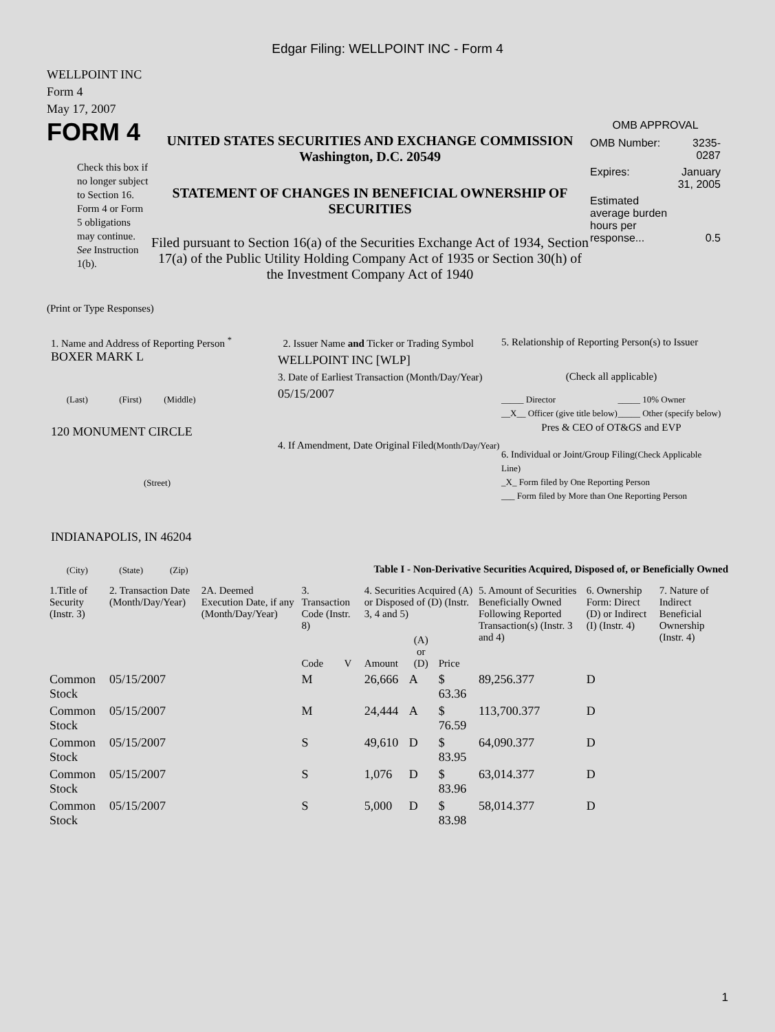Edgar Filing: WELLPOINT INC - Form 4
WELLPOINT INC
Form 4
May 17, 2007
FORM 4
Check this box if no longer subject to Section 16. Form 4 or Form 5 obligations may continue. See Instruction 1(b).
UNITED STATES SECURITIES AND EXCHANGE COMMISSION
Washington, D.C. 20549
STATEMENT OF CHANGES IN BENEFICIAL OWNERSHIP OF SECURITIES
Filed pursuant to Section 16(a) of the Securities Exchange Act of 1934, Section 17(a) of the Public Utility Holding Company Act of 1935 or Section 30(h) of the Investment Company Act of 1940
OMB APPROVAL
| OMB Number: | 3235-0287 |
| Expires: | January 31, 2005 |
| Estimated average burden hours per response... | 0.5 |
(Print or Type Responses)
1. Name and Address of Reporting Person <sup>*</sup>
BOXER MARK L
(Last) (First) (Middle)
120 MONUMENT CIRCLE
(Street)
INDIANAPOLIS, IN 46204
(City) (State) (Zip)
2. Issuer Name and Ticker or Trading Symbol
WELLPOINT INC [WLP]
3. Date of Earliest Transaction (Month/Day/Year)
05/15/2007
4. If Amendment, Date Original Filed(Month/Day/Year)
5. Relationship of Reporting Person(s) to Issuer
(Check all applicable)
| _____ Director | _____ 10% Owner |
| __X__ Officer (give title below) | _____ Other (specify below) |
Pres & CEO of OT&GS and EVP
6. Individual or Joint/Group Filing(Check Applicable Line)
_X_ Form filed by One Reporting Person
___ Form filed by More than One Reporting Person
Table I - Non-Derivative Securities Acquired, Disposed of, or Beneficially Owned
| 1.Title of Security (Instr. 3) | 2. Transaction Date (Month/Day/Year) | 2A. Deemed Execution Date, if any (Month/Day/Year) | 3. Transaction Code (Instr. 8) | | 4. Securities Acquired (A) or Disposed of (D) (Instr. 3, 4 and 5) | | | 5. Amount of Securities Beneficially Owned Following Reported Transaction(s) (Instr. 3 and 4) | 6. Ownership Form: Direct (D) or Indirect (I) (Instr. 4) | 7. Nature of Indirect Beneficial Ownership (Instr. 4) |
| --- | --- | --- | --- | --- | --- | --- | --- | --- | --- | --- |
| | | | Code | V | Amount | (A) or (D) | Price | | | |
| Common Stock | 05/15/2007 | | M | | 26,666 | A | $ 63.36 | 89,256.377 | D | |
| Common Stock | 05/15/2007 | | M | | 24,444 | A | $ 76.59 | 113,700.377 | D | |
| Common Stock | 05/15/2007 | | S | | 49,610 | D | $ 83.95 | 64,090.377 | D | |
| Common Stock | 05/15/2007 | | S | | 1,076 | D | $ 83.96 | 63,014.377 | D | |
| Common Stock | 05/15/2007 | | S | | 5,000 | D | $ 83.98 | 58,014.377 | D | |
1